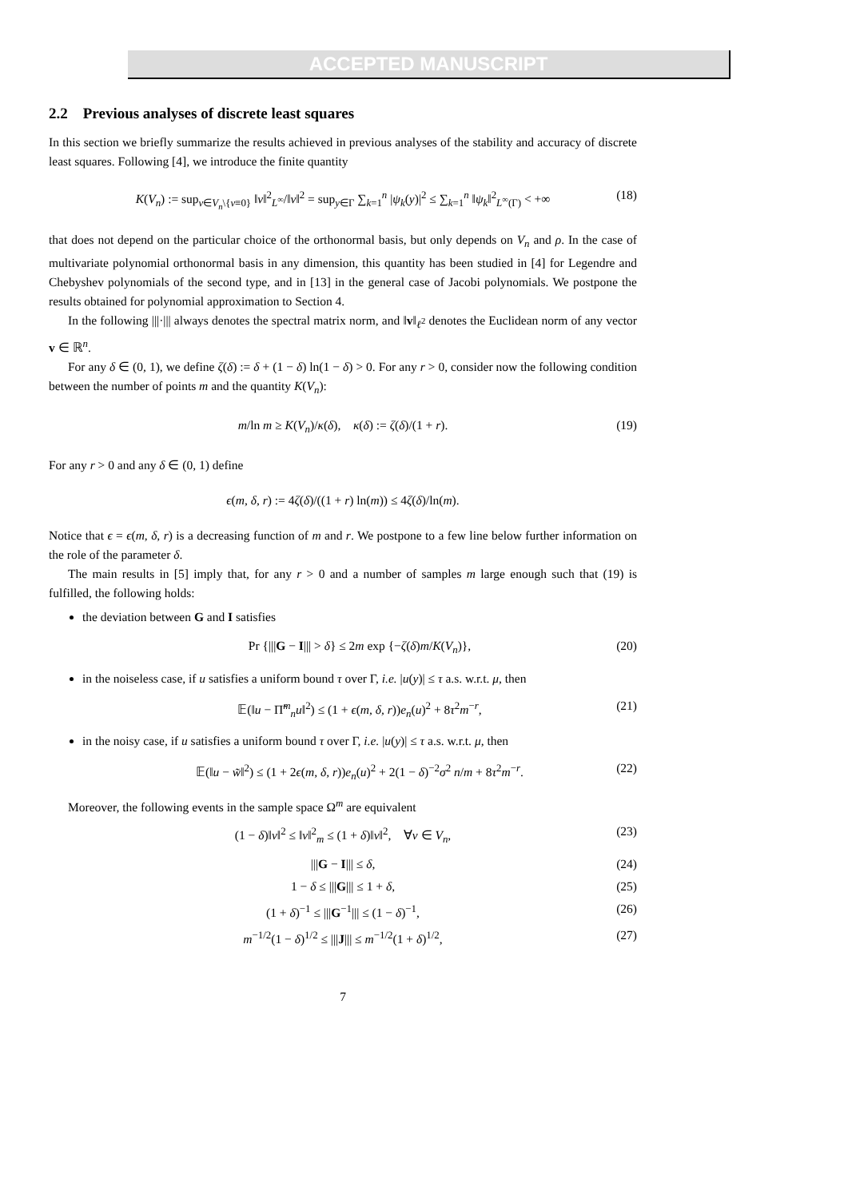ACCEPTED MANUSCRIPT
2.2 Previous analyses of discrete least squares
In this section we briefly summarize the results achieved in previous analyses of the stability and accuracy of discrete least squares. Following [4], we introduce the finite quantity
K(V<sub>n</sub>) := sup<sub>v∈V<sub>n</sub>\{v≡0}</sub> ‖v‖<sup>2</sup><sub>L<sup>∞</sup></sub>/‖v‖<sup>2</sup> = sup<sub>y∈Γ</sub> ∑<sub>k=1</sub><sup>n</sup> |ψ<sub>k</sub>(y)|<sup>2</sup> ≤ ∑<sub>k=1</sub><sup>n</sup> ‖ψ<sub>k</sub>‖<sup>2</sup><sub>L<sup>∞</sup>(Γ)</sub> < +∞ (18)
that does not depend on the particular choice of the orthonormal basis, but only depends on V<sub>n</sub> and ρ. In the case of multivariate polynomial orthonormal basis in any dimension, this quantity has been studied in [4] for Legendre and Chebyshev polynomials of the second type, and in [13] in the general case of Jacobi polynomials. We postpone the results obtained for polynomial approximation to Section 4.
In the following |||·||| always denotes the spectral matrix norm, and ‖v‖<sub>ℓ<sup>2</sup></sub> denotes the Euclidean norm of any vector v ∈ ℝ<sup>n</sup>.
For any δ ∈ (0, 1), we define ζ(δ) := δ + (1 − δ) ln(1 − δ) > 0. For any r > 0, consider now the following condition between the number of points m and the quantity K(V<sub>n</sub>):
m/ln m ≥ K(V<sub>n</sub>)/κ(δ), κ(δ) := ζ(δ)/(1 + r). (19)
For any r > 0 and any δ ∈ (0, 1) define
ϵ(m, δ, r) := 4ζ(δ)/((1 + r) ln(m)) ≤ 4ζ(δ)/ln(m).
Notice that ϵ = ϵ(m, δ, r) is a decreasing function of m and r. We postpone to a few line below further information on the role of the parameter δ.
The main results in [5] imply that, for any r > 0 and a number of samples m large enough such that (19) is fulfilled, the following holds:
the deviation between G and I satisfies
Pr {|||G − I||| > δ} ≤ 2m exp {−ζ(δ)m/K(V<sub>n</sub>)}, (20)
in the noiseless case, if u satisfies a uniform bound τ over Γ, i.e. |u(y)| ≤ τ a.s. w.r.t. μ, then
𝔼(‖u − Π̃<sup>m</sup><sub>n</sub>u‖<sup>2</sup>) ≤ (1 + ϵ(m, δ, r))e<sub>n</sub>(u)<sup>2</sup> + 8τ<sup>2</sup>m<sup>−r</sup>, (21)
in the noisy case, if u satisfies a uniform bound τ over Γ, i.e. |u(y)| ≤ τ a.s. w.r.t. μ, then
𝔼(‖u − w̃‖<sup>2</sup>) ≤ (1 + 2ϵ(m, δ, r))e<sub>n</sub>(u)<sup>2</sup> + 2(1 − δ)<sup>−2</sup>σ<sup>2</sup> n/m + 8τ<sup>2</sup>m<sup>−r</sup>. (22)
Moreover, the following events in the sample space Ω<sup>m</sup> are equivalent
(1 − δ)‖v‖<sup>2</sup> ≤ ‖v‖<sup>2</sup><sub>m</sub> ≤ (1 + δ)‖v‖<sup>2</sup>, ∀v ∈ V<sub>n</sub>, (23)
|||G − I||| ≤ δ, (24)
1 − δ ≤ |||G||| ≤ 1 + δ, (25)
(1 + δ)<sup>−1</sup> ≤ |||G<sup>−1</sup>||| ≤ (1 − δ)<sup>−1</sup>, (26)
m<sup>−1/2</sup>(1 − δ)<sup>1/2</sup> ≤ |||J||| ≤ m<sup>−1/2</sup>(1 + δ)<sup>1/2</sup>, (27)
7